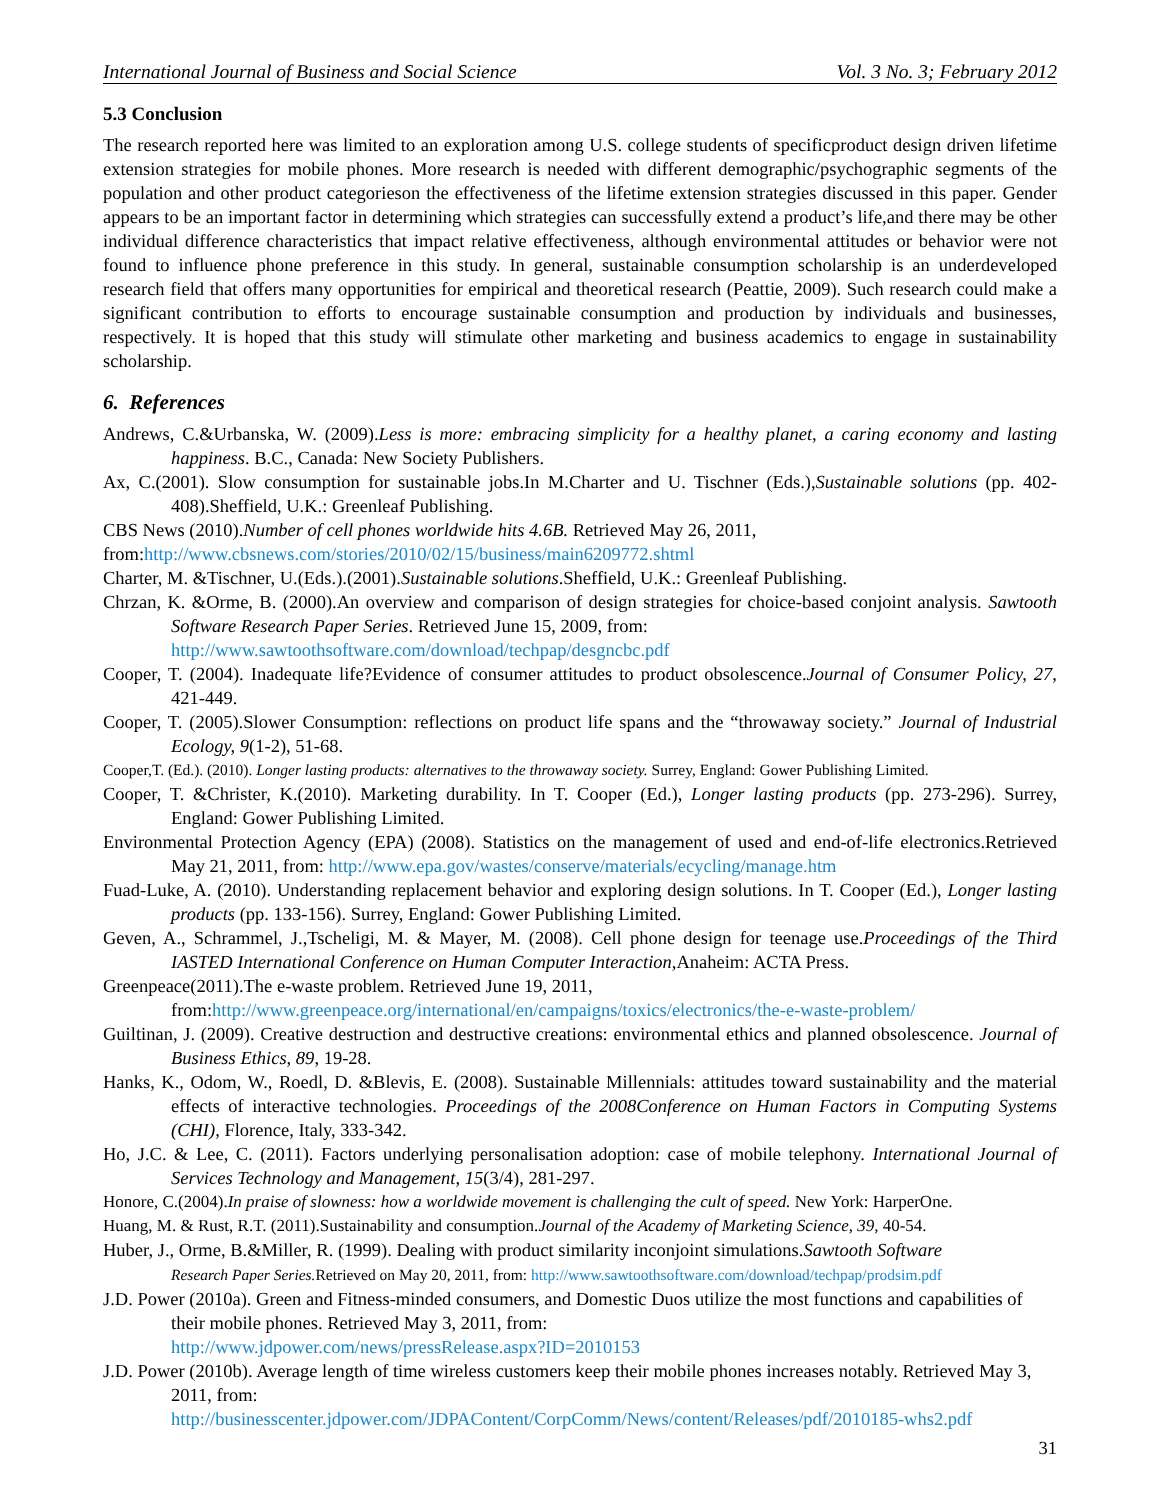International Journal of Business and Social Science Vol. 3 No. 3; February 2012
5.3 Conclusion
The research reported here was limited to an exploration among U.S. college students of specificproduct design driven lifetime extension strategies for mobile phones. More research is needed with different demographic/psychographic segments of the population and other product categorieson the effectiveness of the lifetime extension strategies discussed in this paper. Gender appears to be an important factor in determining which strategies can successfully extend a product’s life,and there may be other individual difference characteristics that impact relative effectiveness, although environmental attitudes or behavior were not found to influence phone preference in this study. In general, sustainable consumption scholarship is an underdeveloped research field that offers many opportunities for empirical and theoretical research (Peattie, 2009). Such research could make a significant contribution to efforts to encourage sustainable consumption and production by individuals and businesses, respectively. It is hoped that this study will stimulate other marketing and business academics to engage in sustainability scholarship.
6. References
Andrews, C.&Urbanska, W. (2009).Less is more: embracing simplicity for a healthy planet, a caring economy and lasting happiness. B.C., Canada: New Society Publishers.
Ax, C.(2001). Slow consumption for sustainable jobs.In M.Charter and U. Tischner (Eds.),Sustainable solutions (pp. 402-408).Sheffield, U.K.: Greenleaf Publishing.
CBS News (2010).Number of cell phones worldwide hits 4.6B. Retrieved May 26, 2011,
from:http://www.cbsnews.com/stories/2010/02/15/business/main6209772.shtml
Charter, M. &Tischner, U.(Eds.).(2001).Sustainable solutions.Sheffield, U.K.: Greenleaf Publishing.
Chrzan, K. &Orme, B. (2000).An overview and comparison of design strategies for choice-based conjoint analysis. Sawtooth Software Research Paper Series. Retrieved June 15, 2009, from:
http://www.sawtoothsoftware.com/download/techpap/desgncbc.pdf
Cooper, T. (2004). Inadequate life?Evidence of consumer attitudes to product obsolescence.Journal of Consumer Policy, 27, 421-449.
Cooper, T. (2005).Slower Consumption: reflections on product life spans and the “throwaway society.” Journal of Industrial Ecology, 9(1-2), 51-68.
Cooper,T. (Ed.). (2010). Longer lasting products: alternatives to the throwaway society. Surrey, England: Gower Publishing Limited.
Cooper, T. &Christer, K.(2010). Marketing durability. In T. Cooper (Ed.), Longer lasting products (pp. 273-296). Surrey, England: Gower Publishing Limited.
Environmental Protection Agency (EPA) (2008). Statistics on the management of used and end-of-life electronics.Retrieved May 21, 2011, from: http://www.epa.gov/wastes/conserve/materials/ecycling/manage.htm
Fuad-Luke, A. (2010). Understanding replacement behavior and exploring design solutions. In T. Cooper (Ed.), Longer lasting products (pp. 133-156). Surrey, England: Gower Publishing Limited.
Geven, A., Schrammel, J.,Tscheligi, M. & Mayer, M. (2008). Cell phone design for teenage use.Proceedings of the Third IASTED International Conference on Human Computer Interaction, Anaheim: ACTA Press.
Greenpeace(2011).The e-waste problem. Retrieved June 19, 2011,
from:http://www.greenpeace.org/international/en/campaigns/toxics/electronics/the-e-waste-problem/
Guiltinan, J. (2009). Creative destruction and destructive creations: environmental ethics and planned obsolescence. Journal of Business Ethics, 89, 19-28.
Hanks, K., Odom, W., Roedl, D. &Blevis, E. (2008). Sustainable Millennials: attitudes toward sustainability and the material effects of interactive technologies. Proceedings of the 2008Conference on Human Factors in Computing Systems (CHI), Florence, Italy, 333-342.
Ho, J.C. & Lee, C. (2011). Factors underlying personalisation adoption: case of mobile telephony. International Journal of Services Technology and Management, 15(3/4), 281-297.
Honore, C.(2004).In praise of slowness: how a worldwide movement is challenging the cult of speed. New York: HarperOne.
Huang, M. & Rust, R.T. (2011).Sustainability and consumption.Journal of the Academy of Marketing Science, 39, 40-54.
Huber, J., Orme, B.&Miller, R. (1999). Dealing with product similarity inconjoint simulations.Sawtooth Software
Research Paper Series. Retrieved on May 20, 2011, from: http://www.sawtoothsoftware.com/download/techpap/prodsim.pdf
J.D. Power (2010a). Green and Fitness-minded consumers, and Domestic Duos utilize the most functions and capabilities of their mobile phones. Retrieved May 3, 2011, from:
http://www.jdpower.com/news/pressRelease.aspx?ID=2010153
J.D. Power (2010b). Average length of time wireless customers keep their mobile phones increases notably. Retrieved May 3, 2011, from:
http://businesscenter.jdpower.com/JDPAContent/CorpComm/News/content/Releases/pdf/2010185-whs2.pdf
31